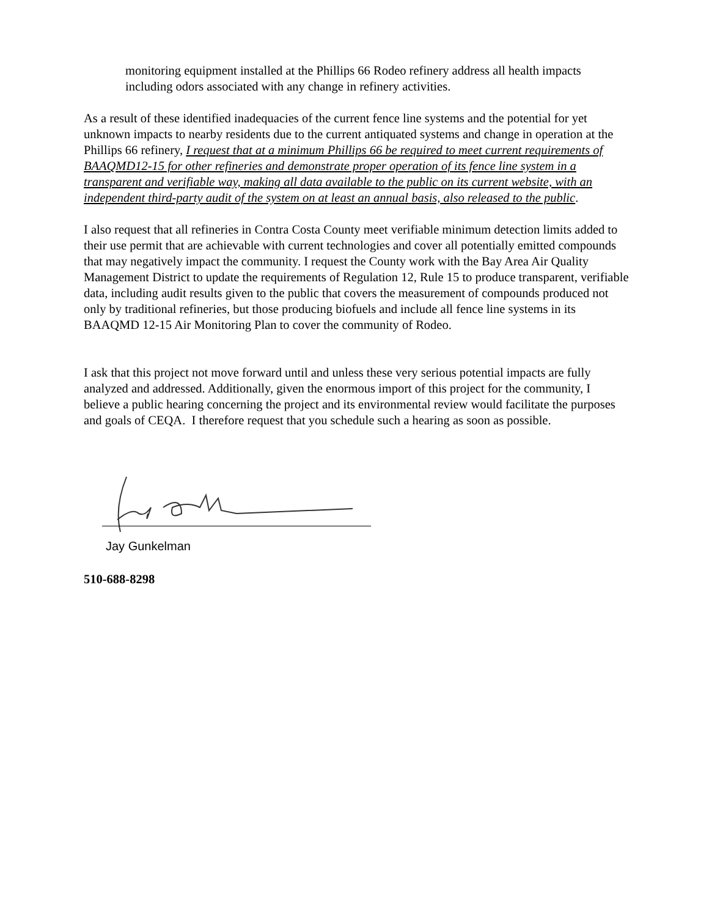monitoring equipment installed at the Phillips 66 Rodeo refinery address all health impacts including odors associated with any change in refinery activities.
As a result of these identified inadequacies of the current fence line systems and the potential for yet unknown impacts to nearby residents due to the current antiquated systems and change in operation at the Phillips 66 refinery, I request that at a minimum Phillips 66 be required to meet current requirements of BAAQMD12-15 for other refineries and demonstrate proper operation of its fence line system in a transparent and verifiable way, making all data available to the public on its current website, with an independent third-party audit of the system on at least an annual basis, also released to the public.
I also request that all refineries in Contra Costa County meet verifiable minimum detection limits added to their use permit that are achievable with current technologies and cover all potentially emitted compounds that may negatively impact the community. I request the County work with the Bay Area Air Quality Management District to update the requirements of Regulation 12, Rule 15 to produce transparent, verifiable data, including audit results given to the public that covers the measurement of compounds produced not only by traditional refineries, but those producing biofuels and include all fence line systems in its BAAQMD 12-15 Air Monitoring Plan to cover the community of Rodeo.
I ask that this project not move forward until and unless these very serious potential impacts are fully analyzed and addressed. Additionally, given the enormous import of this project for the community, I believe a public hearing concerning the project and its environmental review would facilitate the purposes and goals of CEQA. I therefore request that you schedule such a hearing as soon as possible.
Jay Gunkelman
510-688-8298